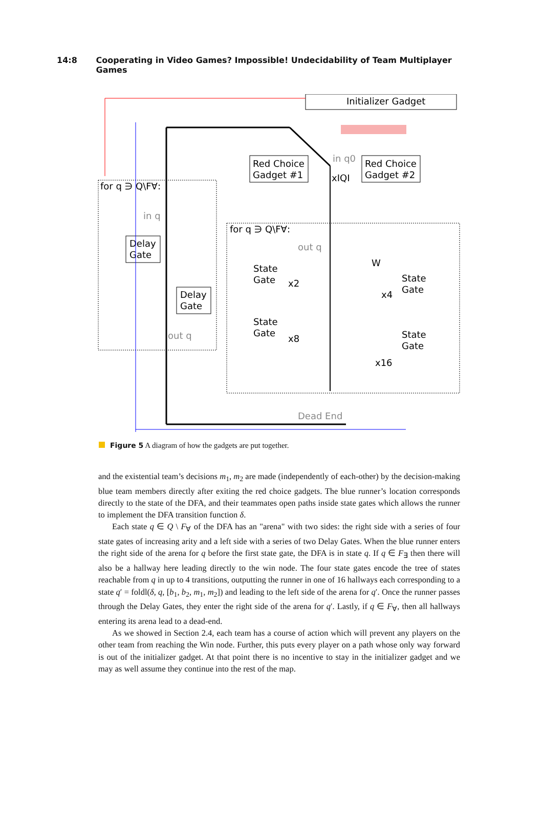14:8 Cooperating in Video Games? Impossible! Undecidability of Team Multiplayer Games
Initializer Gadget
for q ∋ Q\F∀:
for q ∋ Q\F∀:
Red Choice
Gadget #1
Red Choice
Gadget #2
Delay
Gate
Delay
Gate
State
Gate
State
Gate
State
Gate
State
Gate
x2
x4
x8
x16
xIQI
Dead End
out q
in q
out q
in q0
W
Figure 5 A diagram of how the gadgets are put together.
and the existential team’s decisions m<sub>1</sub>, m<sub>2</sub> are made (independently of each-other) by the decision-making blue team members directly after exiting the red choice gadgets. The blue runner’s location corresponds directly to the state of the DFA, and their teammates open paths inside state gates which allows the runner to implement the DFA transition function δ.
Each state q ∈ Q \ F<sub>∀</sub> of the DFA has an "arena" with two sides: the right side with a series of four state gates of increasing arity and a left side with a series of two Delay Gates. When the blue runner enters the right side of the arena for q before the first state gate, the DFA is in state q. If q ∈ F<sub>∃</sub> then there will also be a hallway here leading directly to the win node. The four state gates encode the tree of states reachable from q in up to 4 transitions, outputting the runner in one of 16 hallways each corresponding to a state q′ = foldl(δ, q, [b<sub>1</sub>, b<sub>2</sub>, m<sub>1</sub>, m<sub>2</sub>]) and leading to the left side of the arena for q′. Once the runner passes through the Delay Gates, they enter the right side of the arena for q′. Lastly, if q ∈ F<sub>∀</sub>, then all hallways entering its arena lead to a dead-end.
As we showed in Section 2.4, each team has a course of action which will prevent any players on the other team from reaching the Win node. Further, this puts every player on a path whose only way forward is out of the initializer gadget. At that point there is no incentive to stay in the initializer gadget and we may as well assume they continue into the rest of the map.